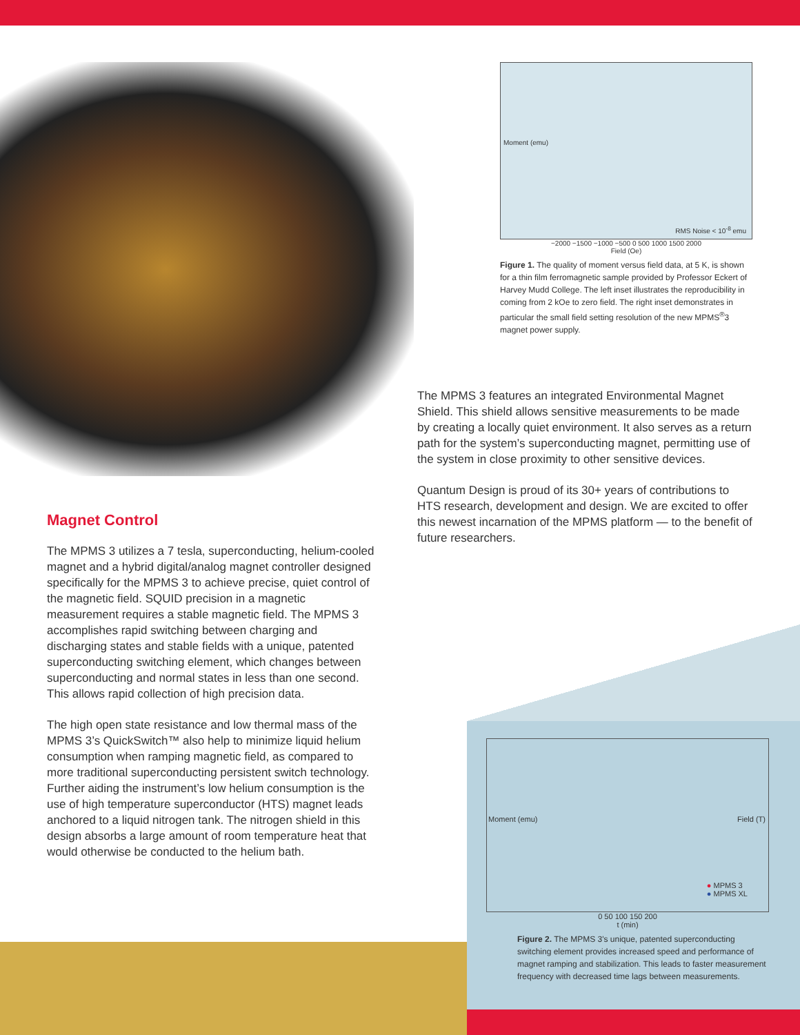Moment (emu)
RMS Noise < 10<sup>-8</sup> emu
−2000 −1500 −1000 −500 0 500 1000 1500 2000
Field (Oe)
Figure 1. The quality of moment versus field data, at 5 K, is shown for a thin film ferromagnetic sample provided by Professor Eckert of Harvey Mudd College. The left inset illustrates the reproducibility in coming from 2 kOe to zero field. The right inset demonstrates in particular the small field setting resolution of the new MPMS<sup>®</sup>3 magnet power supply.
The MPMS 3 features an integrated Environmental Magnet Shield. This shield allows sensitive measurements to be made by creating a locally quiet environment. It also serves as a return path for the system’s superconducting magnet, permitting use of the system in close proximity to other sensitive devices.
Quantum Design is proud of its 30+ years of contributions to HTS research, development and design. We are excited to offer this newest incarnation of the MPMS platform — to the benefit of future researchers.
Magnet Control
The MPMS 3 utilizes a 7 tesla, superconducting, helium-cooled magnet and a hybrid digital/analog magnet controller designed specifically for the MPMS 3 to achieve precise, quiet control of the magnetic field. SQUID precision in a magnetic measurement requires a stable magnetic field. The MPMS 3 accomplishes rapid switching between charging and discharging states and stable fields with a unique, patented superconducting switching element, which changes between superconducting and normal states in less than one second. This allows rapid collection of high precision data.
The high open state resistance and low thermal mass of the MPMS 3’s QuickSwitch™ also help to minimize liquid helium consumption when ramping magnetic field, as compared to more traditional superconducting persistent switch technology. Further aiding the instrument’s low helium consumption is the use of high temperature superconductor (HTS) magnet leads anchored to a liquid nitrogen tank. The nitrogen shield in this design absorbs a large amount of room temperature heat that would otherwise be conducted to the helium bath.
Moment (emu) Field (T)
● MPMS 3
● MPMS XL
0 50 100 150 200
t (min)
Figure 2. The MPMS 3's unique, patented superconducting switching element provides increased speed and performance of magnet ramping and stabilization. This leads to faster measurement frequency with decreased time lags between measurements.